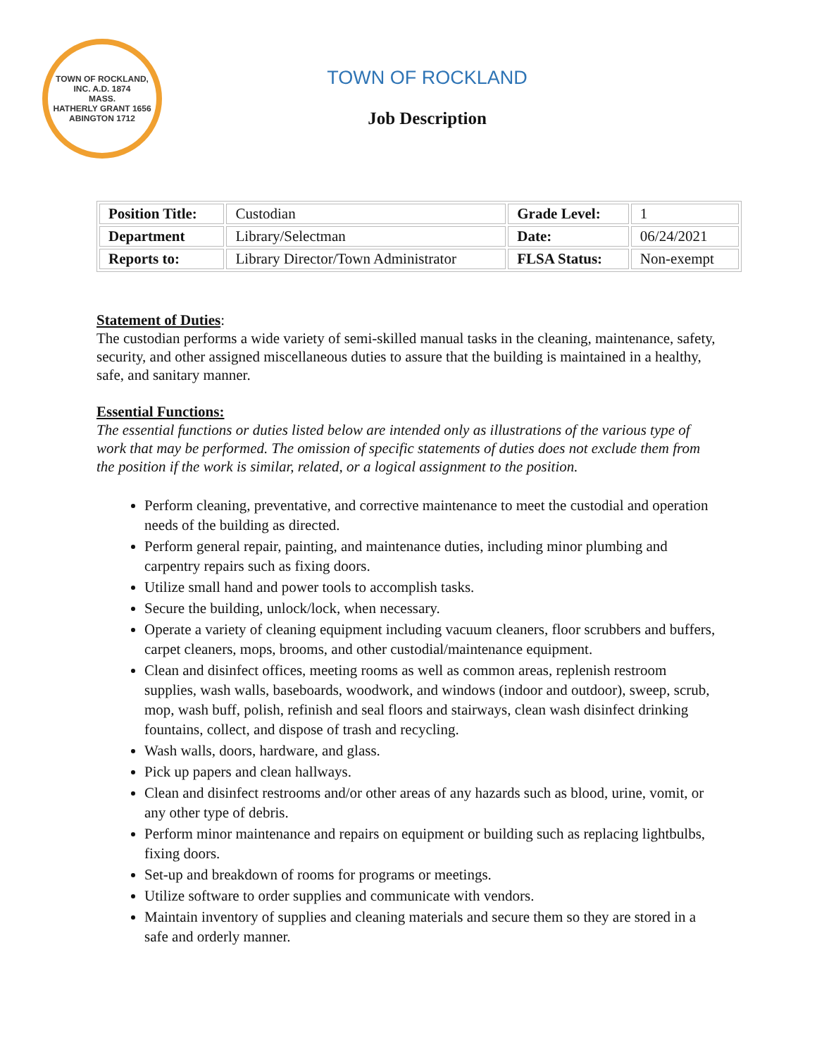TOWN OF ROCKLAND, INC. A.D. 1874
MASS.
HATHERLY GRANT 1656
ABINGTON 1712
TOWN OF ROCKLAND
Job Description
| Position Title: | Custodian | Grade Level: | 1 |
| Department | Library/Selectman | Date: | 06/24/2021 |
| Reports to: | Library Director/Town Administrator | FLSA Status: | Non-exempt |
Statement of Duties:
The custodian performs a wide variety of semi-skilled manual tasks in the cleaning, maintenance, safety, security, and other assigned miscellaneous duties to assure that the building is maintained in a healthy, safe, and sanitary manner.
Essential Functions:
The essential functions or duties listed below are intended only as illustrations of the various type of work that may be performed. The omission of specific statements of duties does not exclude them from the position if the work is similar, related, or a logical assignment to the position.
Perform cleaning, preventative, and corrective maintenance to meet the custodial and operation needs of the building as directed.
Perform general repair, painting, and maintenance duties, including minor plumbing and carpentry repairs such as fixing doors.
Utilize small hand and power tools to accomplish tasks.
Secure the building, unlock/lock, when necessary.
Operate a variety of cleaning equipment including vacuum cleaners, floor scrubbers and buffers, carpet cleaners, mops, brooms, and other custodial/maintenance equipment.
Clean and disinfect offices, meeting rooms as well as common areas, replenish restroom supplies, wash walls, baseboards, woodwork, and windows (indoor and outdoor), sweep, scrub, mop, wash buff, polish, refinish and seal floors and stairways, clean wash disinfect drinking fountains, collect, and dispose of trash and recycling.
Wash walls, doors, hardware, and glass.
Pick up papers and clean hallways.
Clean and disinfect restrooms and/or other areas of any hazards such as blood, urine, vomit, or any other type of debris.
Perform minor maintenance and repairs on equipment or building such as replacing lightbulbs, fixing doors.
Set-up and breakdown of rooms for programs or meetings.
Utilize software to order supplies and communicate with vendors.
Maintain inventory of supplies and cleaning materials and secure them so they are stored in a safe and orderly manner.